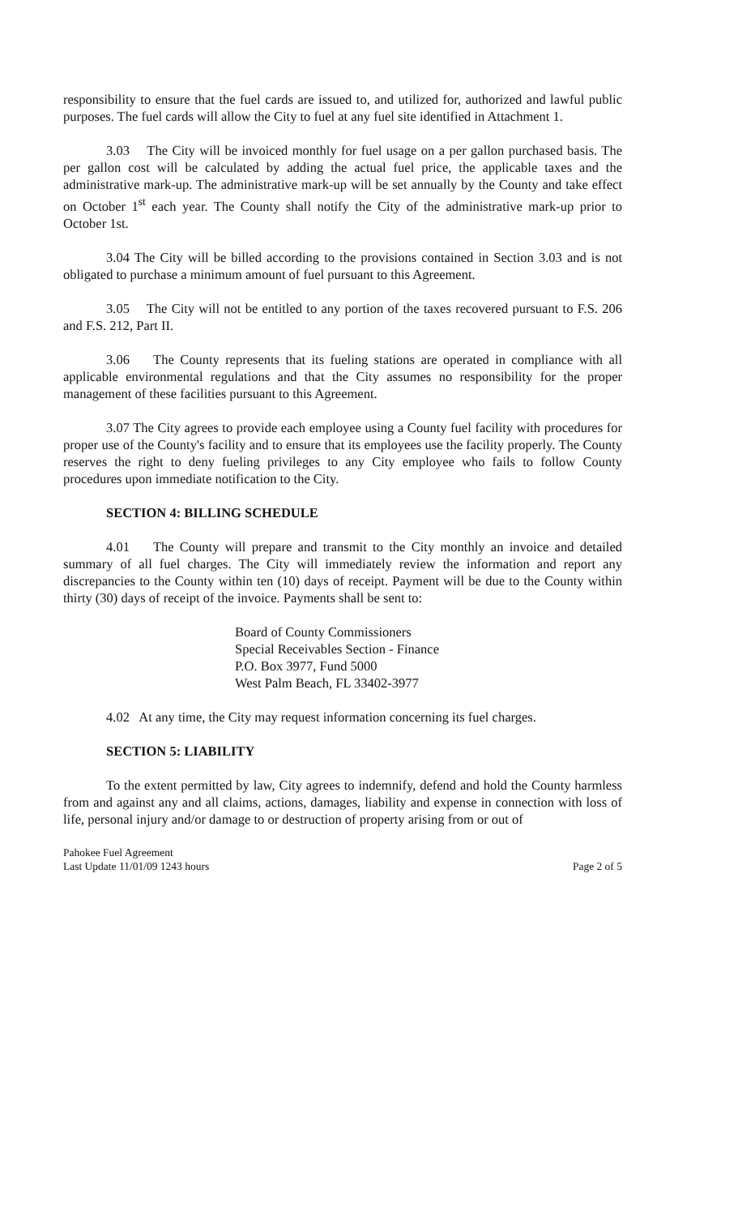responsibility to ensure that the fuel cards are issued to, and utilized for, authorized and lawful public purposes. The fuel cards will allow the City to fuel at any fuel site identified in Attachment 1.
3.03 The City will be invoiced monthly for fuel usage on a per gallon purchased basis. The per gallon cost will be calculated by adding the actual fuel price, the applicable taxes and the administrative mark-up. The administrative mark-up will be set annually by the County and take effect on October 1<sup>st</sup> each year. The County shall notify the City of the administrative mark-up prior to October 1st.
3.04 The City will be billed according to the provisions contained in Section 3.03 and is not obligated to purchase a minimum amount of fuel pursuant to this Agreement.
3.05 The City will not be entitled to any portion of the taxes recovered pursuant to F.S. 206 and F.S. 212, Part II.
3.06 The County represents that its fueling stations are operated in compliance with all applicable environmental regulations and that the City assumes no responsibility for the proper management of these facilities pursuant to this Agreement.
3.07 The City agrees to provide each employee using a County fuel facility with procedures for proper use of the County's facility and to ensure that its employees use the facility properly. The County reserves the right to deny fueling privileges to any City employee who fails to follow County procedures upon immediate notification to the City.
SECTION 4: BILLING SCHEDULE
4.01 The County will prepare and transmit to the City monthly an invoice and detailed summary of all fuel charges. The City will immediately review the information and report any discrepancies to the County within ten (10) days of receipt. Payment will be due to the County within thirty (30) days of receipt of the invoice. Payments shall be sent to:
Board of County Commissioners
Special Receivables Section - Finance
P.O. Box 3977, Fund 5000
West Palm Beach, FL 33402-3977
4.02 At any time, the City may request information concerning its fuel charges.
SECTION 5: LIABILITY
To the extent permitted by law, City agrees to indemnify, defend and hold the County harmless from and against any and all claims, actions, damages, liability and expense in connection with loss of life, personal injury and/or damage to or destruction of property arising from or out of
Pahokee Fuel Agreement
Last Update 11/01/09 1243 hours
Page 2 of 5